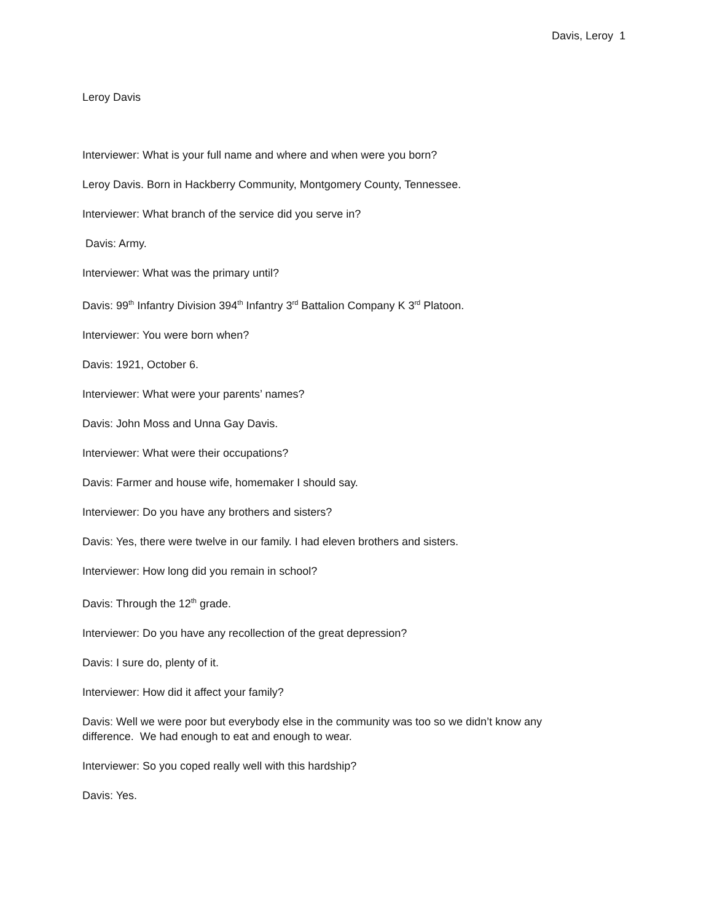Davis, Leroy 1
Leroy Davis
Interviewer: What is your full name and where and when were you born?
Leroy Davis. Born in Hackberry Community, Montgomery County, Tennessee.
Interviewer: What branch of the service did you serve in?
Davis: Army.
Interviewer: What was the primary until?
Davis: 99<sup>th</sup> Infantry Division 394<sup>th</sup> Infantry 3<sup>rd</sup> Battalion Company K 3<sup>rd</sup> Platoon.
Interviewer: You were born when?
Davis: 1921, October 6.
Interviewer: What were your parents’ names?
Davis: John Moss and Unna Gay Davis.
Interviewer: What were their occupations?
Davis: Farmer and house wife, homemaker I should say.
Interviewer: Do you have any brothers and sisters?
Davis: Yes, there were twelve in our family. I had eleven brothers and sisters.
Interviewer: How long did you remain in school?
Davis: Through the 12<sup>th</sup> grade.
Interviewer: Do you have any recollection of the great depression?
Davis: I sure do, plenty of it.
Interviewer: How did it affect your family?
Davis: Well we were poor but everybody else in the community was too so we didn’t know any difference. We had enough to eat and enough to wear.
Interviewer: So you coped really well with this hardship?
Davis: Yes.